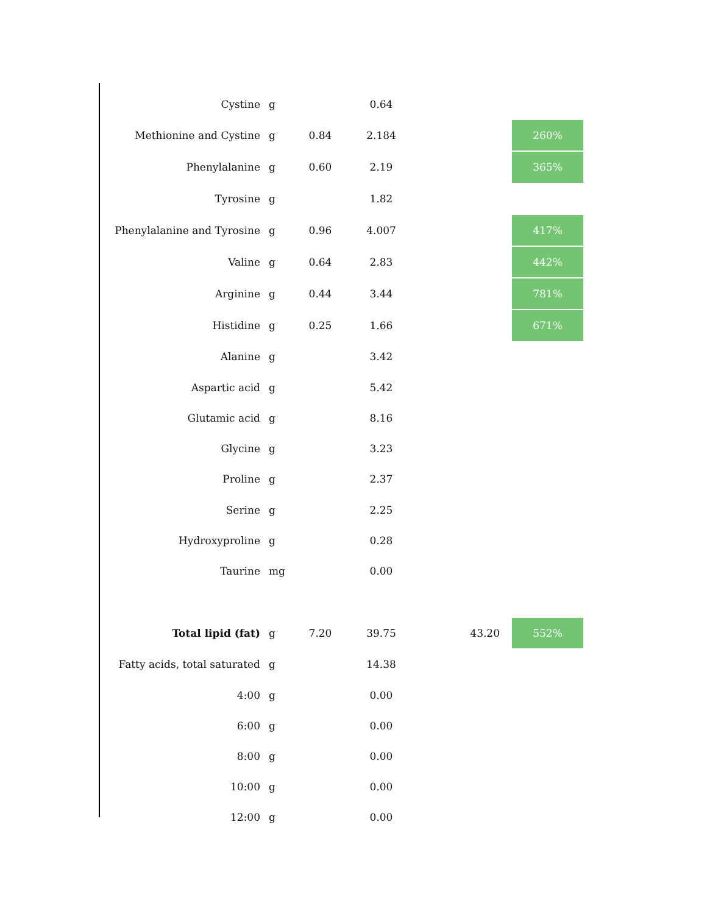| Cystine | g | | 0.64 | | |
| Methionine and Cystine | g | 0.84 | 2.184 | | 260% |
| Phenylalanine | g | 0.60 | 2.19 | | 365% |
| Tyrosine | g | | 1.82 | | |
| Phenylalanine and Tyrosine | g | 0.96 | 4.007 | | 417% |
| Valine | g | 0.64 | 2.83 | | 442% |
| Arginine | g | 0.44 | 3.44 | | 781% |
| Histidine | g | 0.25 | 1.66 | | 671% |
| Alanine | g | | 3.42 | | |
| Aspartic acid | g | | 5.42 | | |
| Glutamic acid | g | | 8.16 | | |
| Glycine | g | | 3.23 | | |
| Proline | g | | 2.37 | | |
| Serine | g | | 2.25 | | |
| Hydroxyproline | g | | 0.28 | | |
| Taurine | mg | | 0.00 | | |
| Total lipid (fat) | g | 7.20 | 39.75 | 43.20 | 552% |
| Fatty acids, total saturated | g | | 14.38 | | |
| 4:00 | g | | 0.00 | | |
| 6:00 | g | | 0.00 | | |
| 8:00 | g | | 0.00 | | |
| 10:00 | g | | 0.00 | | |
| 12:00 | g | | 0.00 | | |